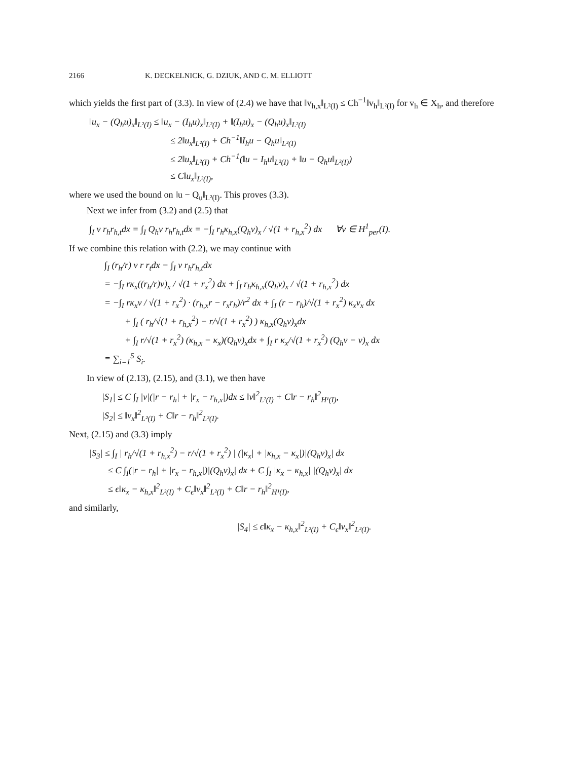2166 K. DECKELNICK, G. DZIUK, AND C. M. ELLIOTT
which yields the first part of (3.3). In view of (2.4) we have that ‖v<sub>h,x</sub>‖<sub>L²(I)</sub> ≤ Ch<sup>−1</sup>‖v<sub>h</sub>‖<sub>L²(I)</sub> for v<sub>h</sub> ∈ X<sub>h</sub>, and therefore
‖u<sub>x</sub> − (Q<sub>h</sub>u)<sub>x</sub>‖<sub>L²(I)</sub> ≤ ‖u<sub>x</sub> − (I<sub>h</sub>u)<sub>x</sub>‖<sub>L²(I)</sub> + ‖(I<sub>h</sub>u)<sub>x</sub> − (Q<sub>h</sub>u)<sub>x</sub>‖<sub>L²(I)</sub>
≤ 2‖u<sub>x</sub>‖<sub>L²(I)</sub> + Ch<sup>−1</sup>‖I<sub>h</sub>u − Q<sub>h</sub>u‖<sub>L²(I)</sub>
≤ 2‖u<sub>x</sub>‖<sub>L²(I)</sub> + Ch<sup>−1</sup>(‖u − I<sub>h</sub>u‖<sub>L²(I)</sub> + ‖u − Q<sub>h</sub>u‖<sub>L²(I)</sub>)
≤ C‖u<sub>x</sub>‖<sub>L²(I)</sub>,
where we used the bound on ‖u − Q<sub>u</sub>‖<sub>L²(I)</sub>. This proves (3.3).
Next we infer from (3.2) and (2.5) that
∫<sub>I</sub> v r<sub>h</sub>r<sub>h,t</sub>dx = ∫<sub>I</sub> Q<sub>h</sub>v r<sub>h</sub>r<sub>h,t</sub>dx = −∫<sub>I</sub> r<sub>h</sub>κ<sub>h,x</sub>(Q<sub>h</sub>v)<sub>x</sub> / √(1 + r<sub>h,x</sub><sup>2</sup>) dx ∀v ∈ H<sup>1</sup><sub>per</sub>(I).
If we combine this relation with (2.2), we may continue with
∫<sub>I</sub> (r<sub>h</sub>/r) v r r<sub>t</sub>dx − ∫<sub>I</sub> v r<sub>h</sub>r<sub>h,t</sub>dx
= −∫<sub>I</sub> rκ<sub>x</sub>((r<sub>h</sub>/r)v)<sub>x</sub> / √(1 + r<sub>x</sub><sup>2</sup>) dx + ∫<sub>I</sub> r<sub>h</sub>κ<sub>h,x</sub>(Q<sub>h</sub>v)<sub>x</sub> / √(1 + r<sub>h,x</sub><sup>2</sup>) dx
= −∫<sub>I</sub> rκ<sub>x</sub>v / √(1 + r<sub>x</sub><sup>2</sup>) · (r<sub>h,x</sub>r − r<sub>x</sub>r<sub>h</sub>)/r<sup>2</sup> dx + ∫<sub>I</sub> (r − r<sub>h</sub>)/√(1 + r<sub>x</sub><sup>2</sup>) κ<sub>x</sub>v<sub>x</sub> dx
+ ∫<sub>I</sub> ( r<sub>h</sub>/√(1 + r<sub>h,x</sub><sup>2</sup>) − r/√(1 + r<sub>x</sub><sup>2</sup>) ) κ<sub>h,x</sub>(Q<sub>h</sub>v)<sub>x</sub>dx
+ ∫<sub>I</sub> r/√(1 + r<sub>x</sub><sup>2</sup>) (κ<sub>h,x</sub> − κ<sub>x</sub>)(Q<sub>h</sub>v)<sub>x</sub>dx + ∫<sub>I</sub> r κ<sub>x</sub>/√(1 + r<sub>x</sub><sup>2</sup>) (Q<sub>h</sub>v − v)<sub>x</sub> dx
≡ ∑<sub>i=1</sub><sup>5</sup> S<sub>i</sub>.
In view of (2.13), (2.15), and (3.1), we then have
|S<sub>1</sub>| ≤ C ∫<sub>I</sub> |v|(|r − r<sub>h</sub>| + |r<sub>x</sub> − r<sub>h,x</sub>|)dx ≤ ‖v‖<sup>2</sup><sub>L²(I)</sub> + C‖r − r<sub>h</sub>‖<sup>2</sup><sub>H¹(I)</sub>,
|S<sub>2</sub>| ≤ ‖v<sub>x</sub>‖<sup>2</sup><sub>L²(I)</sub> + C‖r − r<sub>h</sub>‖<sup>2</sup><sub>L²(I)</sub>.
Next, (2.15) and (3.3) imply
|S<sub>3</sub>| ≤ ∫<sub>I</sub> | r<sub>h</sub>/√(1 + r<sub>h,x</sub><sup>2</sup>) − r/√(1 + r<sub>x</sub><sup>2</sup>) | (|κ<sub>x</sub>| + |κ<sub>h,x</sub> − κ<sub>x</sub>|)|(Q<sub>h</sub>v)<sub>x</sub>| dx
≤ C ∫<sub>I</sub>(|r − r<sub>h</sub>| + |r<sub>x</sub> − r<sub>h,x</sub>|)|(Q<sub>h</sub>v)<sub>x</sub>| dx + C ∫<sub>I</sub> |κ<sub>x</sub> − κ<sub>h,x</sub>| |(Q<sub>h</sub>v)<sub>x</sub>| dx
≤ ϵ‖κ<sub>x</sub> − κ<sub>h,x</sub>‖<sup>2</sup><sub>L²(I)</sub> + C<sub>ϵ</sub>‖v<sub>x</sub>‖<sup>2</sup><sub>L²(I)</sub> + C‖r − r<sub>h</sub>‖<sup>2</sup><sub>H¹(I)</sub>,
and similarly,
|S<sub>4</sub>| ≤ ϵ‖κ<sub>x</sub> − κ<sub>h,x</sub>‖<sup>2</sup><sub>L²(I)</sub> + C<sub>ϵ</sub>‖v<sub>x</sub>‖<sup>2</sup><sub>L²(I)</sub>.